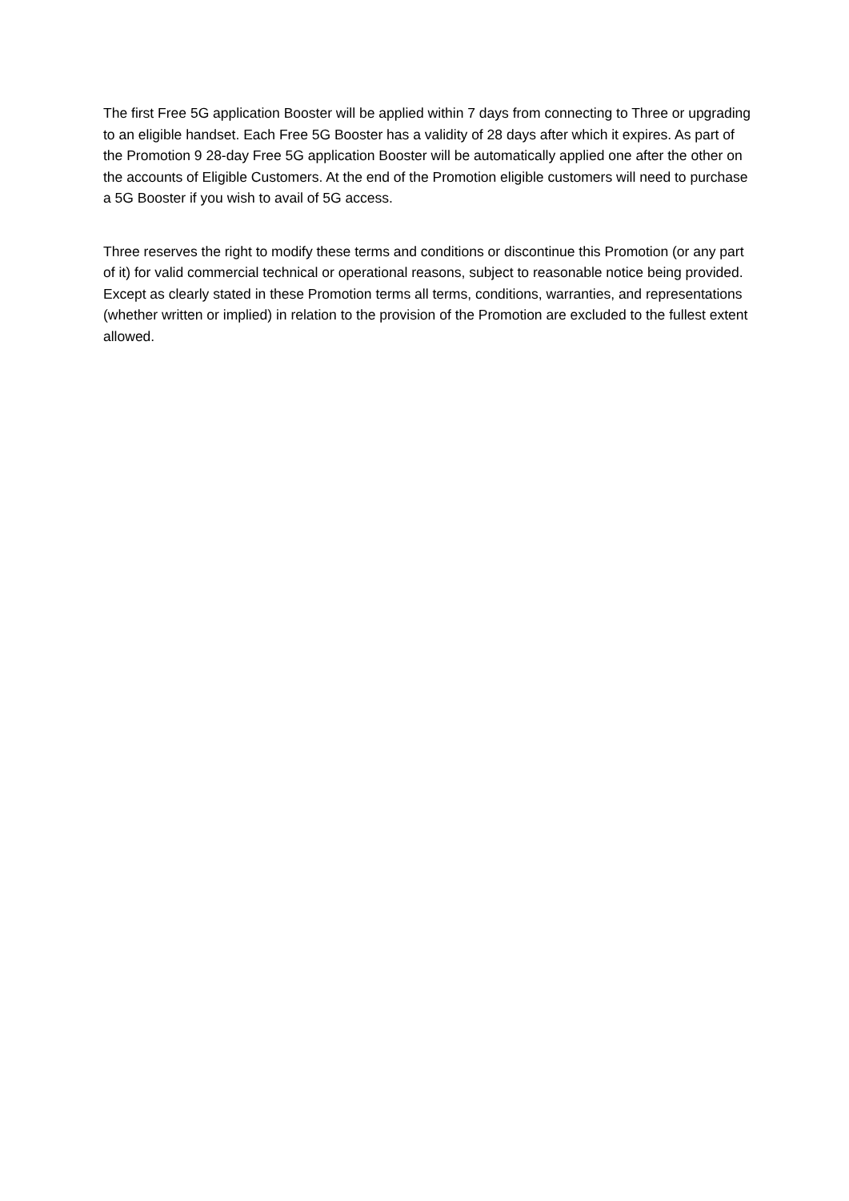The first Free 5G application Booster will be applied within 7 days from connecting to Three or upgrading to an eligible handset. Each Free 5G Booster has a validity of 28 days after which it expires. As part of the Promotion 9 28-day Free 5G application Booster will be automatically applied one after the other on the accounts of Eligible Customers. At the end of the Promotion eligible customers will need to purchase a 5G Booster if you wish to avail of 5G access.
Three reserves the right to modify these terms and conditions or discontinue this Promotion (or any part of it) for valid commercial technical or operational reasons, subject to reasonable notice being provided. Except as clearly stated in these Promotion terms all terms, conditions, warranties, and representations (whether written or implied) in relation to the provision of the Promotion are excluded to the fullest extent allowed.